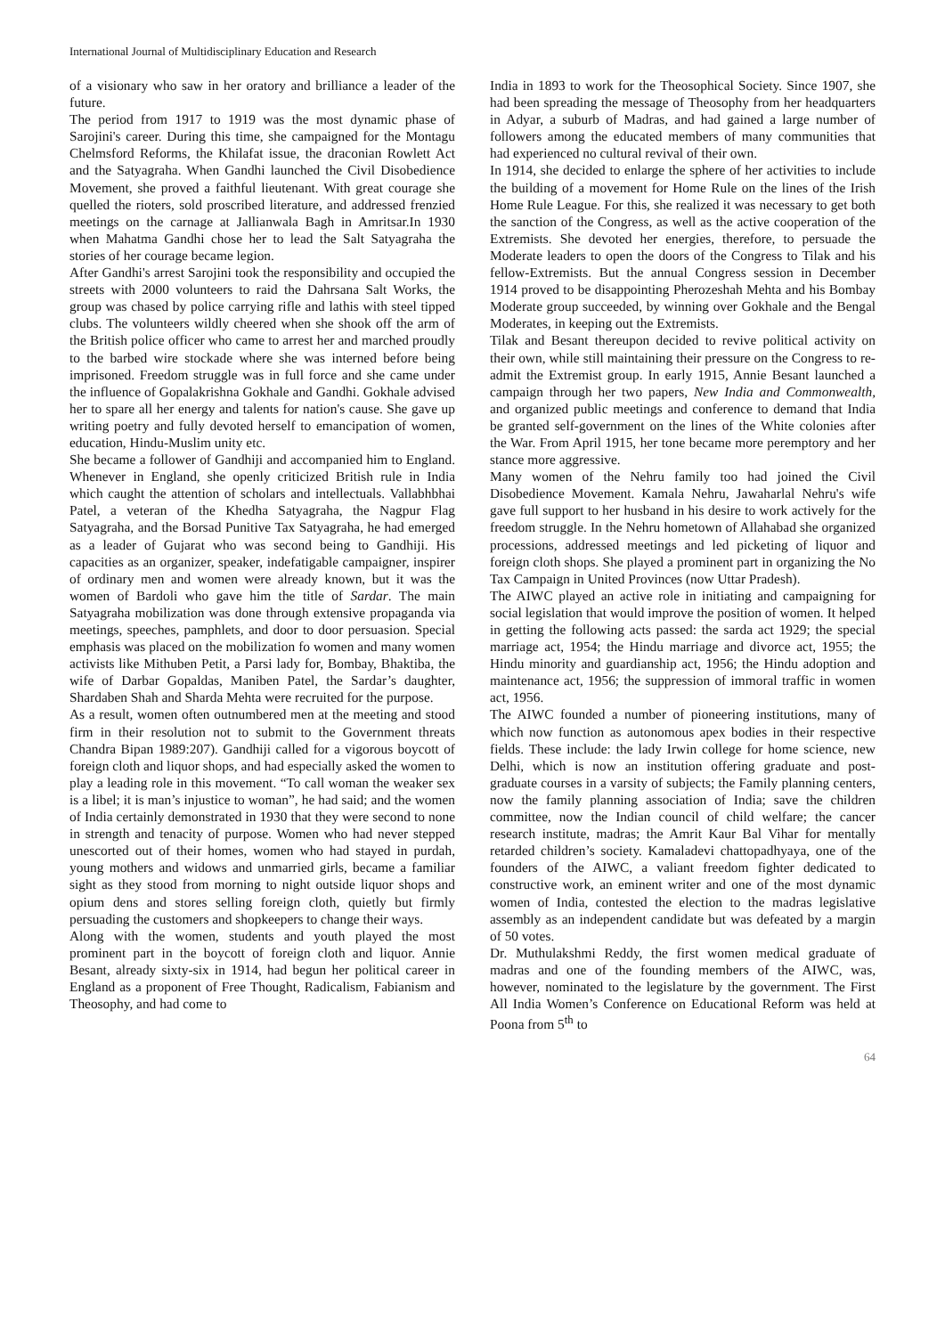International Journal of Multidisciplinary Education and Research
of a visionary who saw in her oratory and brilliance a leader of the future.
The period from 1917 to 1919 was the most dynamic phase of Sarojini's career. During this time, she campaigned for the Montagu Chelmsford Reforms, the Khilafat issue, the draconian Rowlett Act and the Satyagraha. When Gandhi launched the Civil Disobedience Movement, she proved a faithful lieutenant. With great courage she quelled the rioters, sold proscribed literature, and addressed frenzied meetings on the carnage at Jallianwala Bagh in Amritsar.In 1930 when Mahatma Gandhi chose her to lead the Salt Satyagraha the stories of her courage became legion.
After Gandhi's arrest Sarojini took the responsibility and occupied the streets with 2000 volunteers to raid the Dahrsana Salt Works, the group was chased by police carrying rifle and lathis with steel tipped clubs. The volunteers wildly cheered when she shook off the arm of the British police officer who came to arrest her and marched proudly to the barbed wire stockade where she was interned before being imprisoned. Freedom struggle was in full force and she came under the influence of Gopalakrishna Gokhale and Gandhi. Gokhale advised her to spare all her energy and talents for nation's cause. She gave up writing poetry and fully devoted herself to emancipation of women, education, Hindu-Muslim unity etc.
She became a follower of Gandhiji and accompanied him to England. Whenever in England, she openly criticized British rule in India which caught the attention of scholars and intellectuals. Vallabhbhai Patel, a veteran of the Khedha Satyagraha, the Nagpur Flag Satyagraha, and the Borsad Punitive Tax Satyagraha, he had emerged as a leader of Gujarat who was second being to Gandhiji. His capacities as an organizer, speaker, indefatigable campaigner, inspirer of ordinary men and women were already known, but it was the women of Bardoli who gave him the title of Sardar. The main Satyagraha mobilization was done through extensive propaganda via meetings, speeches, pamphlets, and door to door persuasion. Special emphasis was placed on the mobilization fo women and many women activists like Mithuben Petit, a Parsi lady for, Bombay, Bhaktiba, the wife of Darbar Gopaldas, Maniben Patel, the Sardar’s daughter, Shardaben Shah and Sharda Mehta were recruited for the purpose.
As a result, women often outnumbered men at the meeting and stood firm in their resolution not to submit to the Government threats Chandra Bipan 1989:207). Gandhiji called for a vigorous boycott of foreign cloth and liquor shops, and had especially asked the women to play a leading role in this movement. “To call woman the weaker sex is a libel; it is man’s injustice to woman”, he had said; and the women of India certainly demonstrated in 1930 that they were second to none in strength and tenacity of purpose. Women who had never stepped unescorted out of their homes, women who had stayed in purdah, young mothers and widows and unmarried girls, became a familiar sight as they stood from morning to night outside liquor shops and opium dens and stores selling foreign cloth, quietly but firmly persuading the customers and shopkeepers to change their ways.
Along with the women, students and youth played the most prominent part in the boycott of foreign cloth and liquor. Annie Besant, already sixty-six in 1914, had begun her political career in England as a proponent of Free Thought, Radicalism, Fabianism and Theosophy, and had come to
India in 1893 to work for the Theosophical Society. Since 1907, she had been spreading the message of Theosophy from her headquarters in Adyar, a suburb of Madras, and had gained a large number of followers among the educated members of many communities that had experienced no cultural revival of their own.
In 1914, she decided to enlarge the sphere of her activities to include the building of a movement for Home Rule on the lines of the Irish Home Rule League. For this, she realized it was necessary to get both the sanction of the Congress, as well as the active cooperation of the Extremists. She devoted her energies, therefore, to persuade the Moderate leaders to open the doors of the Congress to Tilak and his fellow-Extremists. But the annual Congress session in December 1914 proved to be disappointing Pherozeshah Mehta and his Bombay Moderate group succeeded, by winning over Gokhale and the Bengal Moderates, in keeping out the Extremists.
Tilak and Besant thereupon decided to revive political activity on their own, while still maintaining their pressure on the Congress to re-admit the Extremist group. In early 1915, Annie Besant launched a campaign through her two papers, New India and Commonwealth, and organized public meetings and conference to demand that India be granted self-government on the lines of the White colonies after the War. From April 1915, her tone became more peremptory and her stance more aggressive.
Many women of the Nehru family too had joined the Civil Disobedience Movement. Kamala Nehru, Jawaharlal Nehru's wife gave full support to her husband in his desire to work actively for the freedom struggle. In the Nehru hometown of Allahabad she organized processions, addressed meetings and led picketing of liquor and foreign cloth shops. She played a prominent part in organizing the No Tax Campaign in United Provinces (now Uttar Pradesh).
The AIWC played an active role in initiating and campaigning for social legislation that would improve the position of women. It helped in getting the following acts passed: the sarda act 1929; the special marriage act, 1954; the Hindu marriage and divorce act, 1955; the Hindu minority and guardianship act, 1956; the Hindu adoption and maintenance act, 1956; the suppression of immoral traffic in women act, 1956.
The AIWC founded a number of pioneering institutions, many of which now function as autonomous apex bodies in their respective fields. These include: the lady Irwin college for home science, new Delhi, which is now an institution offering graduate and post- graduate courses in a varsity of subjects; the Family planning centers, now the family planning association of India; save the children committee, now the Indian council of child welfare; the cancer research institute, madras; the Amrit Kaur Bal Vihar for mentally retarded children’s society. Kamaladevi chattopadhyaya, one of the founders of the AIWC, a valiant freedom fighter dedicated to constructive work, an eminent writer and one of the most dynamic women of India, contested the election to the madras legislative assembly as an independent candidate but was defeated by a margin of 50 votes.
Dr. Muthulakshmi Reddy, the first women medical graduate of madras and one of the founding members of the AIWC, was, however, nominated to the legislature by the government. The First All India Women’s Conference on Educational Reform was held at Poona from 5<sup>th</sup> to
64